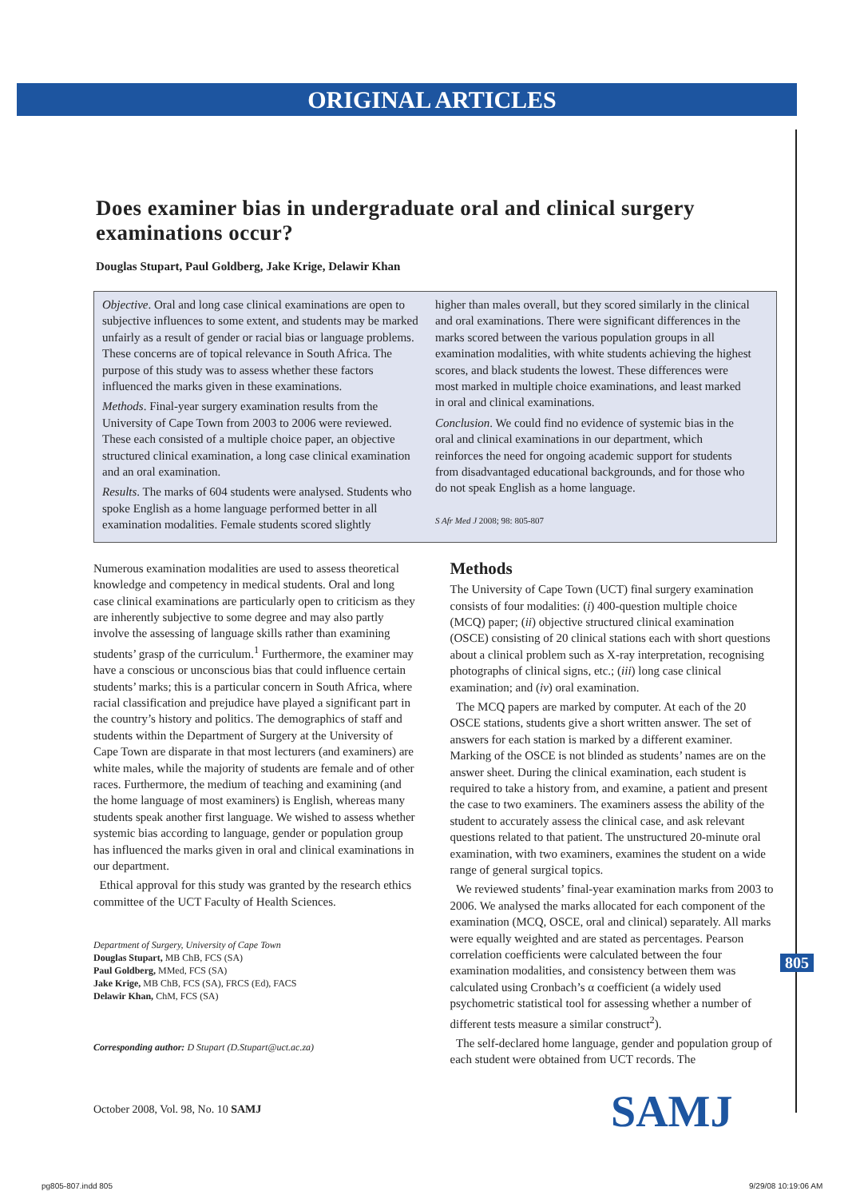ORIGINAL ARTICLES
Does examiner bias in undergraduate oral and clinical surgery examinations occur?
Douglas Stupart, Paul Goldberg, Jake Krige, Delawir Khan
Objective. Oral and long case clinical examinations are open to subjective influences to some extent, and students may be marked unfairly as a result of gender or racial bias or language problems. These concerns are of topical relevance in South Africa. The purpose of this study was to assess whether these factors influenced the marks given in these examinations.
Methods. Final-year surgery examination results from the University of Cape Town from 2003 to 2006 were reviewed. These each consisted of a multiple choice paper, an objective structured clinical examination, a long case clinical examination and an oral examination.
Results. The marks of 604 students were analysed. Students who spoke English as a home language performed better in all examination modalities. Female students scored slightly
higher than males overall, but they scored similarly in the clinical and oral examinations. There were significant differences in the marks scored between the various population groups in all examination modalities, with white students achieving the highest scores, and black students the lowest. These differences were most marked in multiple choice examinations, and least marked in oral and clinical examinations.
Conclusion. We could find no evidence of systemic bias in the oral and clinical examinations in our department, which reinforces the need for ongoing academic support for students from disadvantaged educational backgrounds, and for those who do not speak English as a home language.
S Afr Med J 2008; 98: 805-807
Numerous examination modalities are used to assess theoretical knowledge and competency in medical students. Oral and long case clinical examinations are particularly open to criticism as they are inherently subjective to some degree and may also partly involve the assessing of language skills rather than examining students’ grasp of the curriculum.<sup>1</sup> Furthermore, the examiner may have a conscious or unconscious bias that could influence certain students’ marks; this is a particular concern in South Africa, where racial classification and prejudice have played a significant part in the country’s history and politics. The demographics of staff and students within the Department of Surgery at the University of Cape Town are disparate in that most lecturers (and examiners) are white males, while the majority of students are female and of other races. Furthermore, the medium of teaching and examining (and the home language of most examiners) is English, whereas many students speak another first language. We wished to assess whether systemic bias according to language, gender or population group has influenced the marks given in oral and clinical examinations in our department.
Ethical approval for this study was granted by the research ethics committee of the UCT Faculty of Health Sciences.
Department of Surgery, University of Cape Town
Douglas Stupart, MB ChB, FCS (SA)
Paul Goldberg, MMed, FCS (SA)
Jake Krige, MB ChB, FCS (SA), FRCS (Ed), FACS
Delawir Khan, ChM, FCS (SA)
Corresponding author: D Stupart (D.Stupart@uct.ac.za)
October 2008, Vol. 98, No. 10 SAMJ
Methods
The University of Cape Town (UCT) final surgery examination consists of four modalities: (i) 400-question multiple choice (MCQ) paper; (ii) objective structured clinical examination (OSCE) consisting of 20 clinical stations each with short questions about a clinical problem such as X-ray interpretation, recognising photographs of clinical signs, etc.; (iii) long case clinical examination; and (iv) oral examination.
The MCQ papers are marked by computer. At each of the 20 OSCE stations, students give a short written answer. The set of answers for each station is marked by a different examiner. Marking of the OSCE is not blinded as students’ names are on the answer sheet. During the clinical examination, each student is required to take a history from, and examine, a patient and present the case to two examiners. The examiners assess the ability of the student to accurately assess the clinical case, and ask relevant questions related to that patient. The unstructured 20-minute oral examination, with two examiners, examines the student on a wide range of general surgical topics.
We reviewed students’ final-year examination marks from 2003 to 2006. We analysed the marks allocated for each component of the examination (MCQ, OSCE, oral and clinical) separately. All marks were equally weighted and are stated as percentages. Pearson correlation coefficients were calculated between the four examination modalities, and consistency between them was calculated using Cronbach’s α coefficient (a widely used psychometric statistical tool for assessing whether a number of different tests measure a similar construct<sup>2</sup>).
The self-declared home language, gender and population group of each student were obtained from UCT records. The
805
SAMJ
pg805-807.indd 805 9/29/08 10:19:06 AM